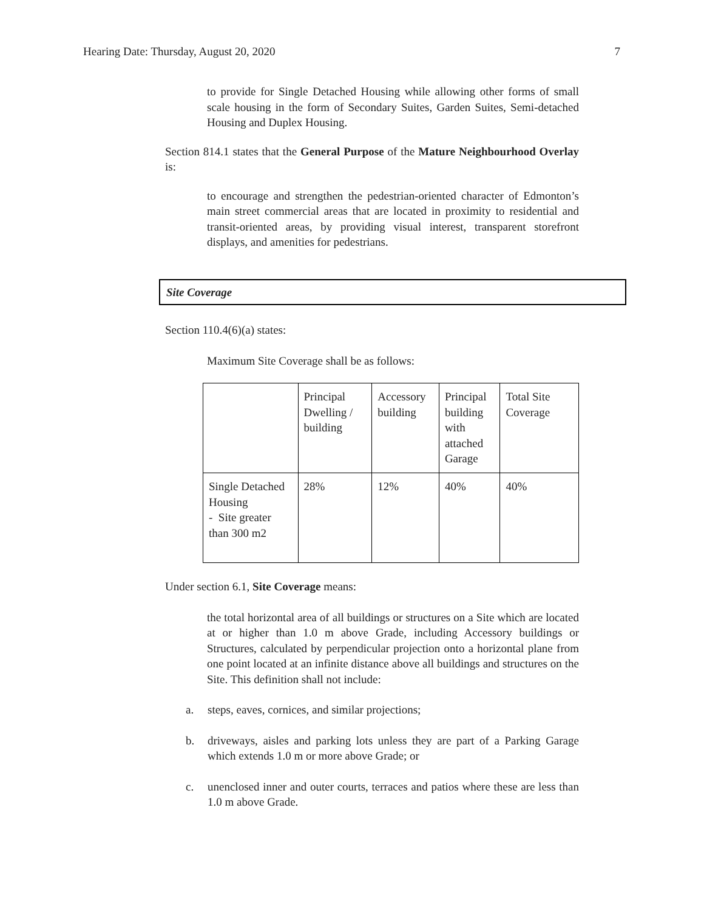Hearing Date: Thursday, August 20, 2020 7
to provide for Single Detached Housing while allowing other forms of small scale housing in the form of Secondary Suites, Garden Suites, Semi-detached Housing and Duplex Housing.
Section 814.1 states that the General Purpose of the Mature Neighbourhood Overlay is:
to encourage and strengthen the pedestrian-oriented character of Edmonton’s main street commercial areas that are located in proximity to residential and transit-oriented areas, by providing visual interest, transparent storefront displays, and amenities for pedestrians.
Site Coverage
Section 110.4(6)(a) states:
Maximum Site Coverage shall be as follows:
| | Principal Dwelling / building | Accessory building | Principal building with attached Garage | Total Site Coverage |
| Single Detached Housing - Site greater than 300 m2 | 28% | 12% | 40% | 40% |
Under section 6.1, Site Coverage means:
the total horizontal area of all buildings or structures on a Site which are located at or higher than 1.0 m above Grade, including Accessory buildings or Structures, calculated by perpendicular projection onto a horizontal plane from one point located at an infinite distance above all buildings and structures on the Site. This definition shall not include:
a. steps, eaves, cornices, and similar projections;
b. driveways, aisles and parking lots unless they are part of a Parking Garage which extends 1.0 m or more above Grade; or
c. unenclosed inner and outer courts, terraces and patios where these are less than 1.0 m above Grade.